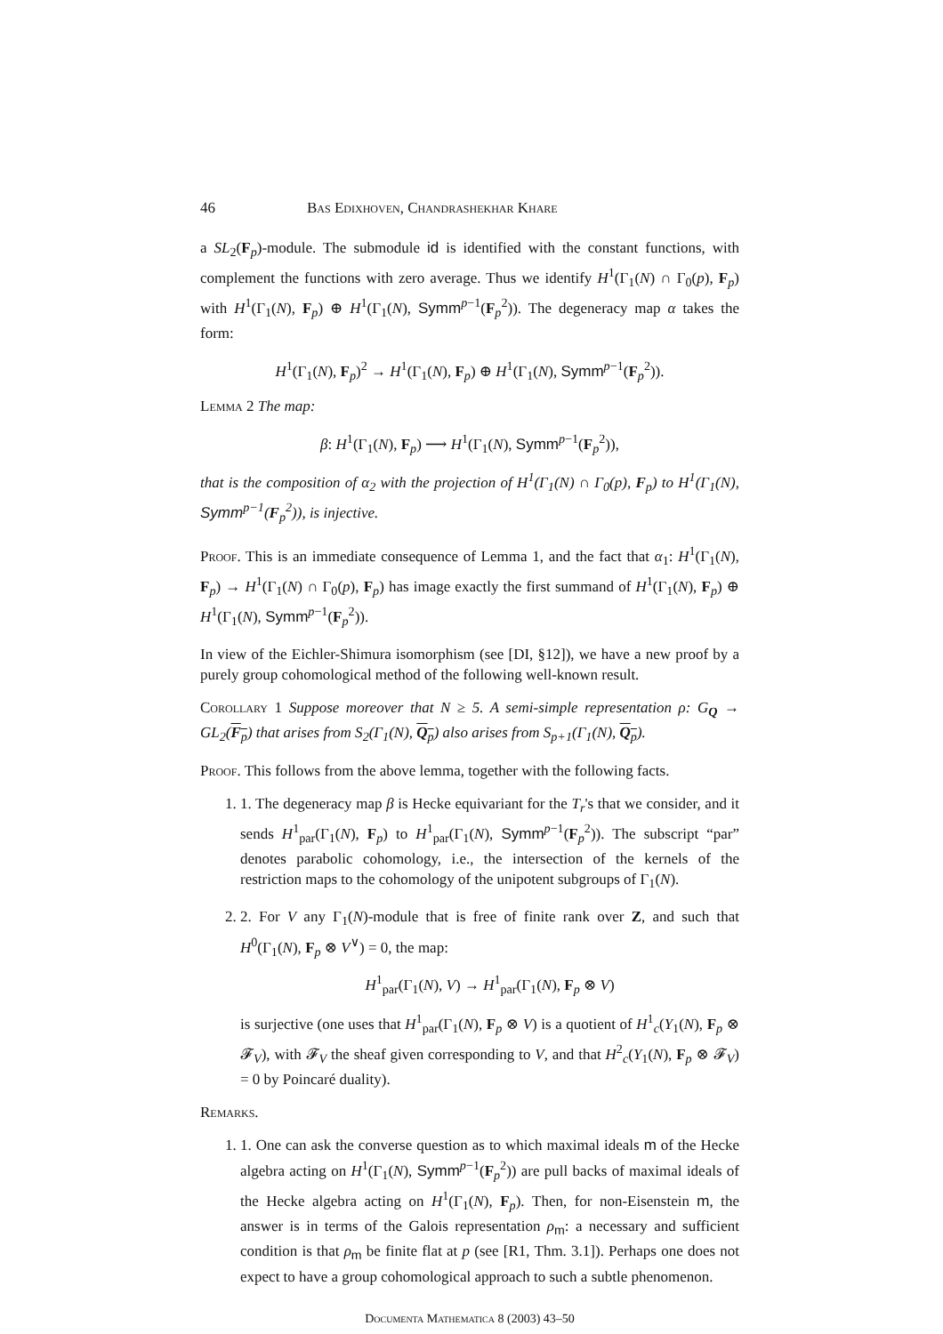46 Bas Edixhoven, Chandrashekhar Khare
a SL<sub>2</sub>(F<sub>p</sub>)-module. The submodule id is identified with the constant functions, with complement the functions with zero average. Thus we identify H<sup>1</sup>(Γ<sub>1</sub>(N) ∩ Γ<sub>0</sub>(p), F<sub>p</sub>) with H<sup>1</sup>(Γ<sub>1</sub>(N), F<sub>p</sub>) ⊕ H<sup>1</sup>(Γ<sub>1</sub>(N), Symm<sup>p−1</sup>(F<sub>p</sub><sup>2</sup>)). The degeneracy map α takes the form:
H<sup>1</sup>(Γ<sub>1</sub>(N), F<sub>p</sub>)<sup>2</sup> → H<sup>1</sup>(Γ<sub>1</sub>(N), F<sub>p</sub>) ⊕ H<sup>1</sup>(Γ<sub>1</sub>(N), Symm<sup>p−1</sup>(F<sub>p</sub><sup>2</sup>)).
Lemma 2 The map:
β: H<sup>1</sup>(Γ<sub>1</sub>(N), F<sub>p</sub>) ⟶ H<sup>1</sup>(Γ<sub>1</sub>(N), Symm<sup>p−1</sup>(F<sub>p</sub><sup>2</sup>)),
that is the composition of α<sub>2</sub> with the projection of H<sup>1</sup>(Γ<sub>1</sub>(N) ∩ Γ<sub>0</sub>(p), F<sub>p</sub>) to H<sup>1</sup>(Γ<sub>1</sub>(N), Symm<sup>p−1</sup>(F<sub>p</sub><sup>2</sup>)), is injective.
Proof. This is an immediate consequence of Lemma 1, and the fact that α<sub>1</sub>: H<sup>1</sup>(Γ<sub>1</sub>(N), F<sub>p</sub>) → H<sup>1</sup>(Γ<sub>1</sub>(N) ∩ Γ<sub>0</sub>(p), F<sub>p</sub>) has image exactly the first summand of H<sup>1</sup>(Γ<sub>1</sub>(N), F<sub>p</sub>) ⊕ H<sup>1</sup>(Γ<sub>1</sub>(N), Symm<sup>p−1</sup>(F<sub>p</sub><sup>2</sup>)).
In view of the Eichler-Shimura isomorphism (see [DI, §12]), we have a new proof by a purely group cohomological method of the following well-known result.
Corollary 1 Suppose moreover that N ≥ 5. A semi-simple representation ρ: G<sub>Q</sub> → GL<sub>2</sub>(F<sub>p</sub>) that arises from S<sub>2</sub>(Γ<sub>1</sub>(N), Q<sub>p</sub>) also arises from S<sub>p+1</sub>(Γ<sub>1</sub>(N), Q<sub>p</sub>).
Proof. This follows from the above lemma, together with the following facts.
1. 1. The degeneracy map β is Hecke equivariant for the T<sub>r</sub>'s that we consider, and it sends H<sup>1</sup><sub>par</sub>(Γ<sub>1</sub>(N), F<sub>p</sub>) to H<sup>1</sup><sub>par</sub>(Γ<sub>1</sub>(N), Symm<sup>p−1</sup>(F<sub>p</sub><sup>2</sup>)). The subscript “par” denotes parabolic cohomology, i.e., the intersection of the kernels of the restriction maps to the cohomology of the unipotent subgroups of Γ<sub>1</sub>(N).
2. 2. For V any Γ<sub>1</sub>(N)-module that is free of finite rank over Z, and such that H<sup>0</sup>(Γ<sub>1</sub>(N), F<sub>p</sub> ⊗ V<sup>∨</sup>) = 0, the map:
H<sup>1</sup><sub>par</sub>(Γ<sub>1</sub>(N), V) → H<sup>1</sup><sub>par</sub>(Γ<sub>1</sub>(N), F<sub>p</sub> ⊗ V)
is surjective (one uses that H<sup>1</sup><sub>par</sub>(Γ<sub>1</sub>(N), F<sub>p</sub> ⊗ V) is a quotient of H<sup>1</sup><sub>c</sub>(Y<sub>1</sub>(N), F<sub>p</sub> ⊗ 𝓕<sub>V</sub>), with 𝓕<sub>V</sub> the sheaf given corresponding to V, and that H<sup>2</sup><sub>c</sub>(Y<sub>1</sub>(N), F<sub>p</sub> ⊗ 𝓕<sub>V</sub>) = 0 by Poincaré duality).
Remarks.
1. 1. One can ask the converse question as to which maximal ideals m of the Hecke algebra acting on H<sup>1</sup>(Γ<sub>1</sub>(N), Symm<sup>p−1</sup>(F<sub>p</sub><sup>2</sup>)) are pull backs of maximal ideals of the Hecke algebra acting on H<sup>1</sup>(Γ<sub>1</sub>(N), F<sub>p</sub>). Then, for non-Eisenstein m, the answer is in terms of the Galois representation ρ<sub>m</sub>: a necessary and sufficient condition is that ρ<sub>m</sub> be finite flat at p (see [R1, Thm. 3.1]). Perhaps one does not expect to have a group cohomological approach to such a subtle phenomenon.
Documenta Mathematica 8 (2003) 43–50